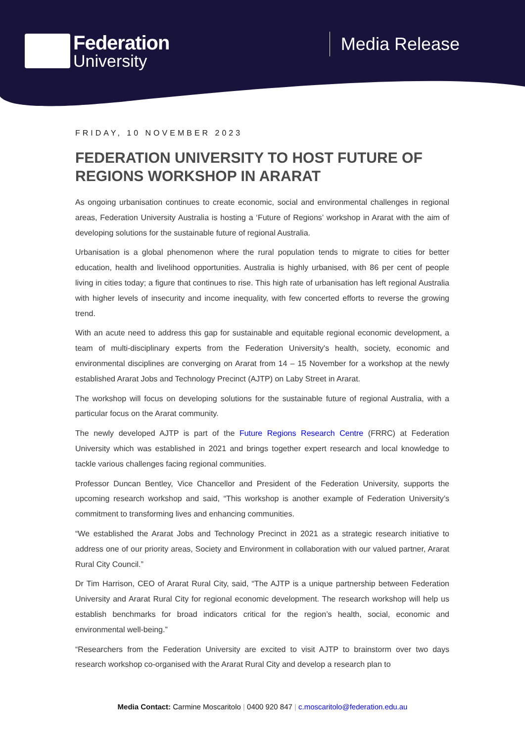Federation
University
Media Release
FRIDAY, 10 NOVEMBER 2023
FEDERATION UNIVERSITY TO HOST FUTURE OF REGIONS WORKSHOP IN ARARAT
As ongoing urbanisation continues to create economic, social and environmental challenges in regional areas, Federation University Australia is hosting a ‘Future of Regions’ workshop in Ararat with the aim of developing solutions for the sustainable future of regional Australia.
Urbanisation is a global phenomenon where the rural population tends to migrate to cities for better education, health and livelihood opportunities. Australia is highly urbanised, with 86 per cent of people living in cities today; a figure that continues to rise. This high rate of urbanisation has left regional Australia with higher levels of insecurity and income inequality, with few concerted efforts to reverse the growing trend.
With an acute need to address this gap for sustainable and equitable regional economic development, a team of multi-disciplinary experts from the Federation University's health, society, economic and environmental disciplines are converging on Ararat from 14 – 15 November for a workshop at the newly established Ararat Jobs and Technology Precinct (AJTP) on Laby Street in Ararat.
The workshop will focus on developing solutions for the sustainable future of regional Australia, with a particular focus on the Ararat community.
The newly developed AJTP is part of the Future Regions Research Centre (FRRC) at Federation University which was established in 2021 and brings together expert research and local knowledge to tackle various challenges facing regional communities.
Professor Duncan Bentley, Vice Chancellor and President of the Federation University, supports the upcoming research workshop and said, “This workshop is another example of Federation University’s commitment to transforming lives and enhancing communities.
“We established the Ararat Jobs and Technology Precinct in 2021 as a strategic research initiative to address one of our priority areas, Society and Environment in collaboration with our valued partner, Ararat Rural City Council.”
Dr Tim Harrison, CEO of Ararat Rural City, said, “The AJTP is a unique partnership between Federation University and Ararat Rural City for regional economic development. The research workshop will help us establish benchmarks for broad indicators critical for the region’s health, social, economic and environmental well-being.”
“Researchers from the Federation University are excited to visit AJTP to brainstorm over two days research workshop co-organised with the Ararat Rural City and develop a research plan to
Media Contact: Carmine Moscaritolo | 0400 920 847 | c.moscaritolo@federation.edu.au